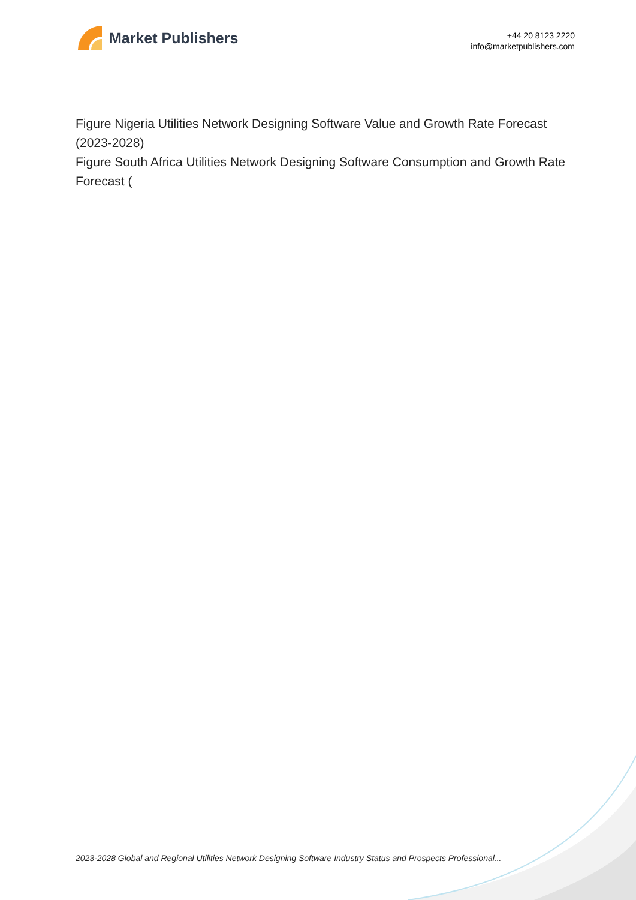Market Publishers
+44 20 8123 2220
info@marketpublishers.com
Figure Nigeria Utilities Network Designing Software Value and Growth Rate Forecast (2023-2028)
Figure South Africa Utilities Network Designing Software Consumption and Growth Rate Forecast (
2023-2028 Global and Regional Utilities Network Designing Software Industry Status and Prospects Professional...